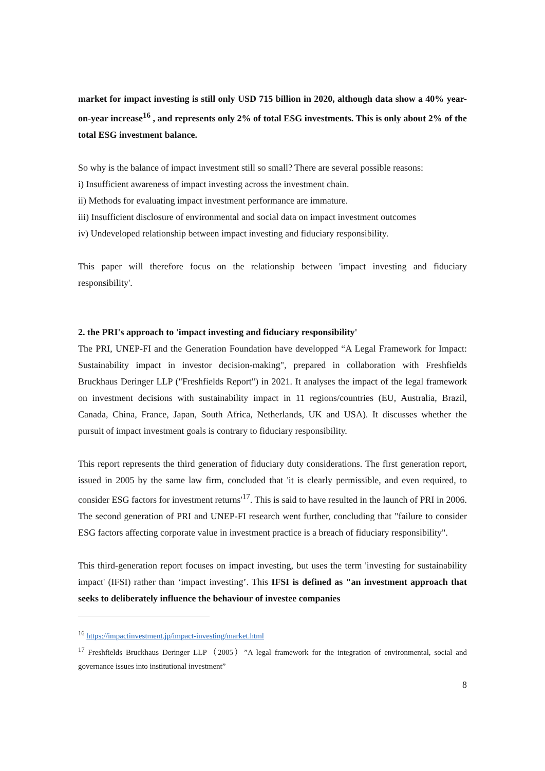market for impact investing is still only USD 715 billion in 2020, although data show a 40% year-on-year increase<sup>16</sup> , and represents only 2% of total ESG investments. This is only about 2% of the total ESG investment balance.
So why is the balance of impact investment still so small? There are several possible reasons:
i) Insufficient awareness of impact investing across the investment chain.
ii) Methods for evaluating impact investment performance are immature.
iii) Insufficient disclosure of environmental and social data on impact investment outcomes
iv) Undeveloped relationship between impact investing and fiduciary responsibility.
This paper will therefore focus on the relationship between 'impact investing and fiduciary responsibility'.
2. the PRI's approach to 'impact investing and fiduciary responsibility'
The PRI, UNEP-FI and the Generation Foundation have developped “A Legal Framework for Impact: Sustainability impact in investor decision-making", prepared in collaboration with Freshfields Bruckhaus Deringer LLP ("Freshfields Report") in 2021. It analyses the impact of the legal framework on investment decisions with sustainability impact in 11 regions/countries (EU, Australia, Brazil, Canada, China, France, Japan, South Africa, Netherlands, UK and USA). It discusses whether the pursuit of impact investment goals is contrary to fiduciary responsibility.
This report represents the third generation of fiduciary duty considerations. The first generation report, issued in 2005 by the same law firm, concluded that 'it is clearly permissible, and even required, to consider ESG factors for investment returns'<sup>17</sup>. This is said to have resulted in the launch of PRI in 2006. The second generation of PRI and UNEP-FI research went further, concluding that "failure to consider ESG factors affecting corporate value in investment practice is a breach of fiduciary responsibility".
This third-generation report focuses on impact investing, but uses the term 'investing for sustainability impact' (IFSI) rather than ‘impact investing’. This IFSI is defined as "an investment approach that seeks to deliberately influence the behaviour of investee companies
<sup>16</sup> https://impactinvestment.jp/impact-investing/market.html
<sup>17</sup> Freshfields Bruckhaus Deringer LLP（2005）”A legal framework for the integration of environmental, social and governance issues into institutional investment”
8